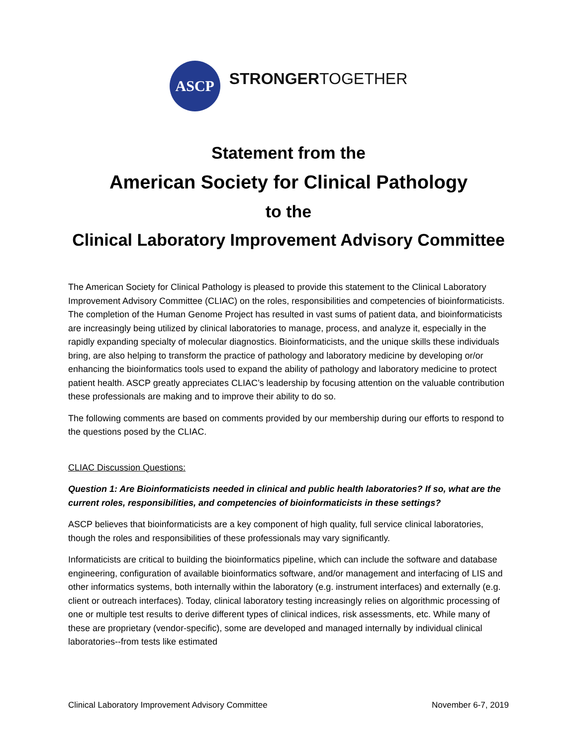ASCP
STRONGERTOGETHER
Statement from the
American Society for Clinical Pathology
to the
Clinical Laboratory Improvement Advisory Committee
The American Society for Clinical Pathology is pleased to provide this statement to the Clinical Laboratory Improvement Advisory Committee (CLIAC) on the roles, responsibilities and competencies of bioinformaticists. The completion of the Human Genome Project has resulted in vast sums of patient data, and bioinformaticists are increasingly being utilized by clinical laboratories to manage, process, and analyze it, especially in the rapidly expanding specialty of molecular diagnostics. Bioinformaticists, and the unique skills these individuals bring, are also helping to transform the practice of pathology and laboratory medicine by developing or/or enhancing the bioinformatics tools used to expand the ability of pathology and laboratory medicine to protect patient health. ASCP greatly appreciates CLIAC’s leadership by focusing attention on the valuable contribution these professionals are making and to improve their ability to do so.
The following comments are based on comments provided by our membership during our efforts to respond to the questions posed by the CLIAC.
CLIAC Discussion Questions:
Question 1: Are Bioinformaticists needed in clinical and public health laboratories? If so, what are the current roles, responsibilities, and competencies of bioinformaticists in these settings?
ASCP believes that bioinformaticists are a key component of high quality, full service clinical laboratories, though the roles and responsibilities of these professionals may vary significantly.
Informaticists are critical to building the bioinformatics pipeline, which can include the software and database engineering, configuration of available bioinformatics software, and/or management and interfacing of LIS and other informatics systems, both internally within the laboratory (e.g. instrument interfaces) and externally (e.g. client or outreach interfaces). Today, clinical laboratory testing increasingly relies on algorithmic processing of one or multiple test results to derive different types of clinical indices, risk assessments, etc. While many of these are proprietary (vendor-specific), some are developed and managed internally by individual clinical laboratories--from tests like estimated
Clinical Laboratory Improvement Advisory Committee November 6-7, 2019